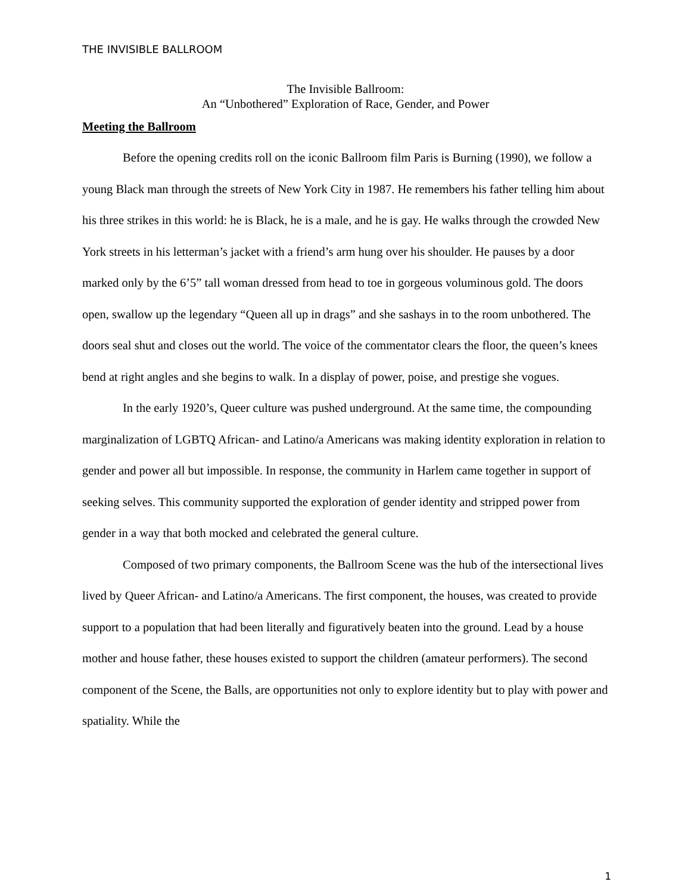THE INVISIBLE BALLROOM
The Invisible Ballroom:
An “Unbothered” Exploration of Race, Gender, and Power
Meeting the Ballroom
Before the opening credits roll on the iconic Ballroom film Paris is Burning (1990), we follow a young Black man through the streets of New York City in 1987. He remembers his father telling him about his three strikes in this world: he is Black, he is a male, and he is gay. He walks through the crowded New York streets in his letterman’s jacket with a friend’s arm hung over his shoulder. He pauses by a door marked only by the 6’5” tall woman dressed from head to toe in gorgeous voluminous gold. The doors open, swallow up the legendary “Queen all up in drags” and she sashays in to the room unbothered. The doors seal shut and closes out the world. The voice of the commentator clears the floor, the queen’s knees bend at right angles and she begins to walk. In a display of power, poise, and prestige she vogues.
In the early 1920’s, Queer culture was pushed underground. At the same time, the compounding marginalization of LGBTQ African- and Latino/a Americans was making identity exploration in relation to gender and power all but impossible. In response, the community in Harlem came together in support of seeking selves. This community supported the exploration of gender identity and stripped power from gender in a way that both mocked and celebrated the general culture.
Composed of two primary components, the Ballroom Scene was the hub of the intersectional lives lived by Queer African- and Latino/a Americans. The first component, the houses, was created to provide support to a population that had been literally and figuratively beaten into the ground. Lead by a house mother and house father, these houses existed to support the children (amateur performers). The second component of the Scene, the Balls, are opportunities not only to explore identity but to play with power and spatiality. While the
1